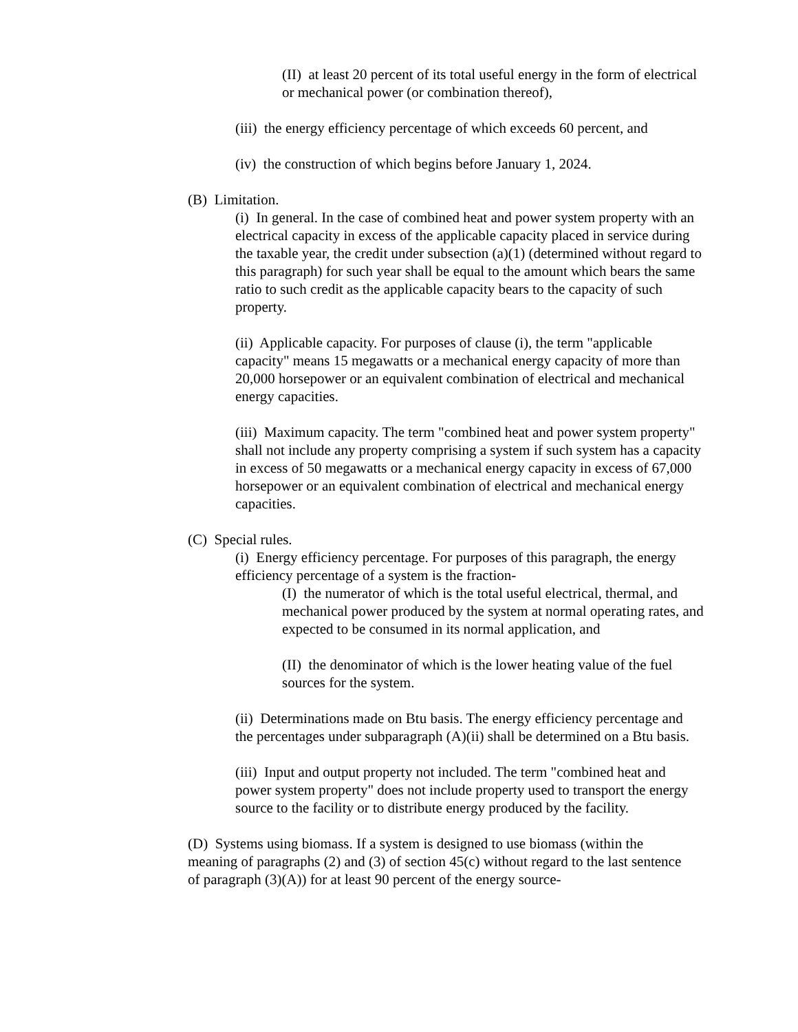(II) at least 20 percent of its total useful energy in the form of electrical or mechanical power (or combination thereof),
(iii) the energy efficiency percentage of which exceeds 60 percent, and
(iv) the construction of which begins before January 1, 2024.
(B) Limitation.
(i) In general. In the case of combined heat and power system property with an electrical capacity in excess of the applicable capacity placed in service during the taxable year, the credit under subsection (a)(1) (determined without regard to this paragraph) for such year shall be equal to the amount which bears the same ratio to such credit as the applicable capacity bears to the capacity of such property.
(ii) Applicable capacity. For purposes of clause (i), the term "applicable capacity" means 15 megawatts or a mechanical energy capacity of more than 20,000 horsepower or an equivalent combination of electrical and mechanical energy capacities.
(iii) Maximum capacity. The term "combined heat and power system property" shall not include any property comprising a system if such system has a capacity in excess of 50 megawatts or a mechanical energy capacity in excess of 67,000 horsepower or an equivalent combination of electrical and mechanical energy capacities.
(C) Special rules.
(i) Energy efficiency percentage. For purposes of this paragraph, the energy efficiency percentage of a system is the fraction-
(I) the numerator of which is the total useful electrical, thermal, and mechanical power produced by the system at normal operating rates, and expected to be consumed in its normal application, and
(II) the denominator of which is the lower heating value of the fuel sources for the system.
(ii) Determinations made on Btu basis. The energy efficiency percentage and the percentages under subparagraph (A)(ii) shall be determined on a Btu basis.
(iii) Input and output property not included. The term "combined heat and power system property" does not include property used to transport the energy source to the facility or to distribute energy produced by the facility.
(D) Systems using biomass. If a system is designed to use biomass (within the meaning of paragraphs (2) and (3) of section 45(c) without regard to the last sentence of paragraph (3)(A)) for at least 90 percent of the energy source-